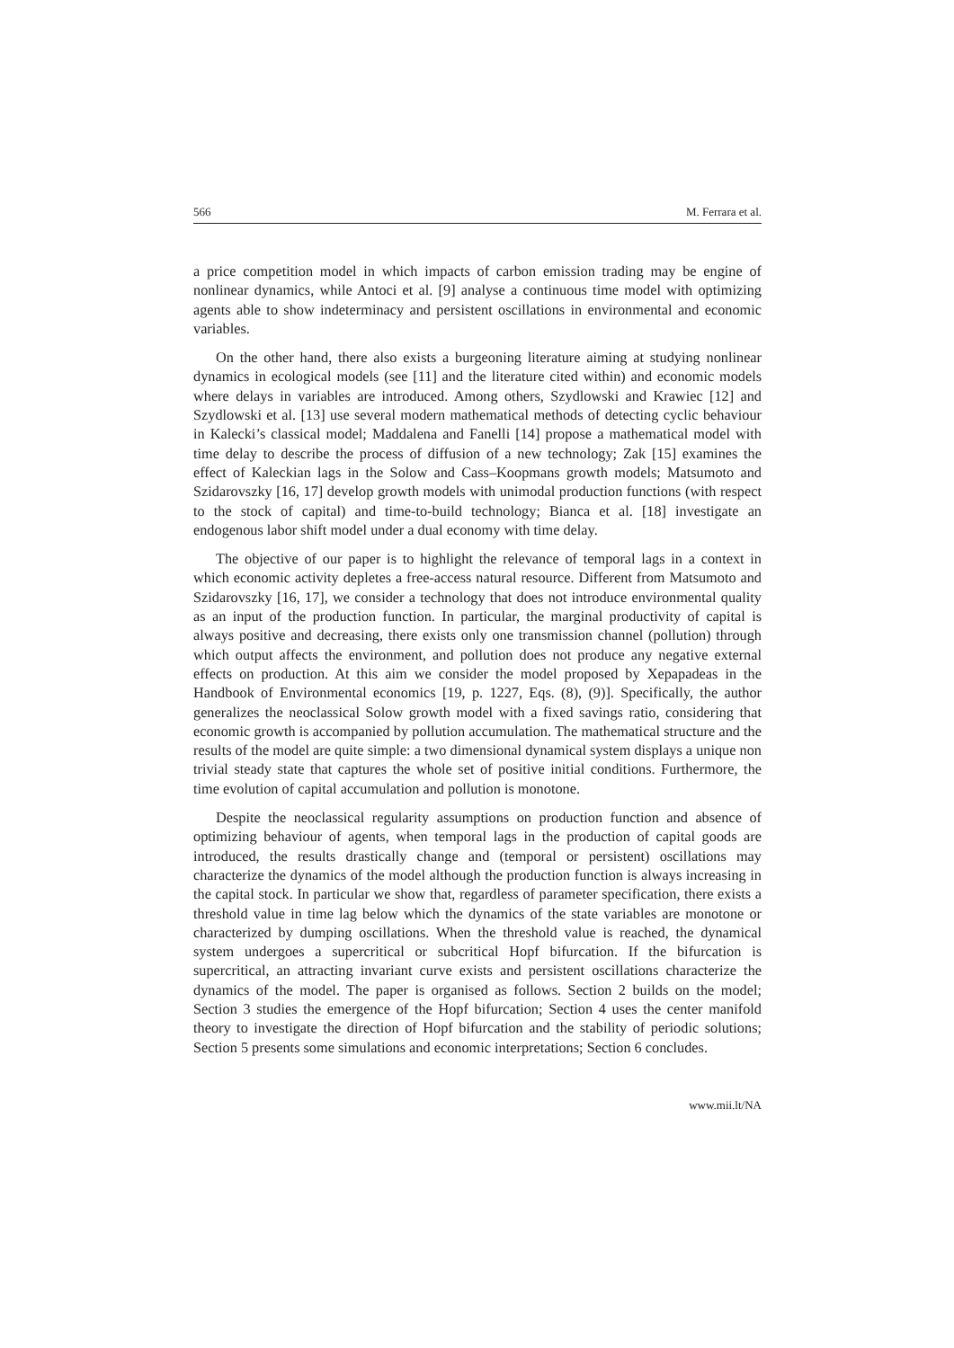566 M. Ferrara et al.
a price competition model in which impacts of carbon emission trading may be engine of nonlinear dynamics, while Antoci et al. [9] analyse a continuous time model with optimizing agents able to show indeterminacy and persistent oscillations in environmental and economic variables.
On the other hand, there also exists a burgeoning literature aiming at studying nonlinear dynamics in ecological models (see [11] and the literature cited within) and economic models where delays in variables are introduced. Among others, Szydlowski and Krawiec [12] and Szydlowski et al. [13] use several modern mathematical methods of detecting cyclic behaviour in Kalecki’s classical model; Maddalena and Fanelli [14] propose a mathematical model with time delay to describe the process of diffusion of a new technology; Zak [15] examines the effect of Kaleckian lags in the Solow and Cass–Koopmans growth models; Matsumoto and Szidarovszky [16, 17] develop growth models with unimodal production functions (with respect to the stock of capital) and time-to-build technology; Bianca et al. [18] investigate an endogenous labor shift model under a dual economy with time delay.
The objective of our paper is to highlight the relevance of temporal lags in a context in which economic activity depletes a free-access natural resource. Different from Matsumoto and Szidarovszky [16, 17], we consider a technology that does not introduce environmental quality as an input of the production function. In particular, the marginal productivity of capital is always positive and decreasing, there exists only one transmission channel (pollution) through which output affects the environment, and pollution does not produce any negative external effects on production. At this aim we consider the model proposed by Xepapadeas in the Handbook of Environmental economics [19, p. 1227, Eqs. (8), (9)]. Specifically, the author generalizes the neoclassical Solow growth model with a fixed savings ratio, considering that economic growth is accompanied by pollution accumulation. The mathematical structure and the results of the model are quite simple: a two dimensional dynamical system displays a unique non trivial steady state that captures the whole set of positive initial conditions. Furthermore, the time evolution of capital accumulation and pollution is monotone.
Despite the neoclassical regularity assumptions on production function and absence of optimizing behaviour of agents, when temporal lags in the production of capital goods are introduced, the results drastically change and (temporal or persistent) oscillations may characterize the dynamics of the model although the production function is always increasing in the capital stock. In particular we show that, regardless of parameter specification, there exists a threshold value in time lag below which the dynamics of the state variables are monotone or characterized by dumping oscillations. When the threshold value is reached, the dynamical system undergoes a supercritical or subcritical Hopf bifurcation. If the bifurcation is supercritical, an attracting invariant curve exists and persistent oscillations characterize the dynamics of the model. The paper is organised as follows. Section 2 builds on the model; Section 3 studies the emergence of the Hopf bifurcation; Section 4 uses the center manifold theory to investigate the direction of Hopf bifurcation and the stability of periodic solutions; Section 5 presents some simulations and economic interpretations; Section 6 concludes.
www.mii.lt/NA